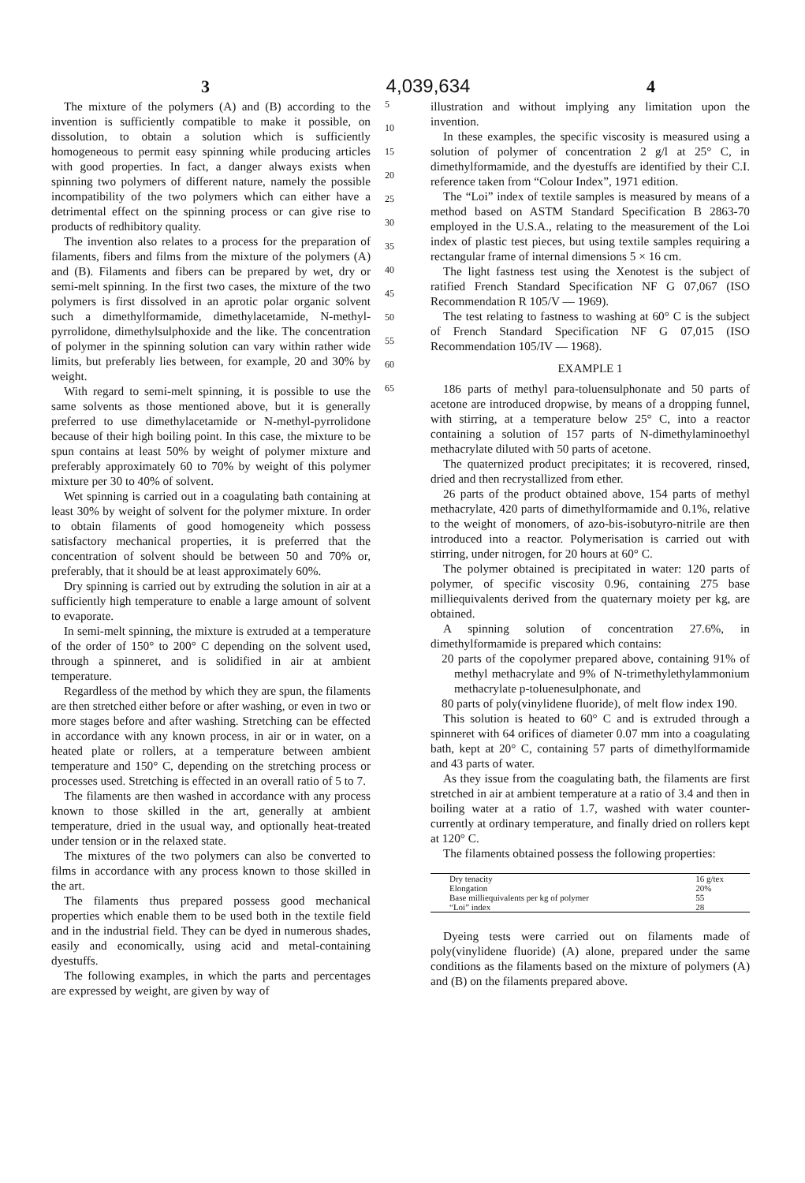3 4,039,634 4
The mixture of the polymers (A) and (B) according to the invention is sufficiently compatible to make it possible, on dissolution, to obtain a solution which is sufficiently homogeneous to permit easy spinning while producing articles with good properties. In fact, a danger always exists when spinning two polymers of different nature, namely the possible incompatibility of the two polymers which can either have a detrimental effect on the spinning process or can give rise to products of redhibitory quality.
The invention also relates to a process for the preparation of filaments, fibers and films from the mixture of the polymers (A) and (B). Filaments and fibers can be prepared by wet, dry or semi-melt spinning. In the first two cases, the mixture of the two polymers is first dissolved in an aprotic polar organic solvent such a dimethylformamide, dimethylacetamide, N-methyl-pyrrolidone, dimethylsulphoxide and the like. The concentration of polymer in the spinning solution can vary within rather wide limits, but preferably lies between, for example, 20 and 30% by weight.
With regard to semi-melt spinning, it is possible to use the same solvents as those mentioned above, but it is generally preferred to use dimethylacetamide or N-methyl-pyrrolidone because of their high boiling point. In this case, the mixture to be spun contains at least 50% by weight of polymer mixture and preferably approximately 60 to 70% by weight of this polymer mixture per 30 to 40% of solvent.
Wet spinning is carried out in a coagulating bath containing at least 30% by weight of solvent for the polymer mixture. In order to obtain filaments of good homogeneity which possess satisfactory mechanical properties, it is preferred that the concentration of solvent should be between 50 and 70% or, preferably, that it should be at least approximately 60%.
Dry spinning is carried out by extruding the solution in air at a sufficiently high temperature to enable a large amount of solvent to evaporate.
In semi-melt spinning, the mixture is extruded at a temperature of the order of 150° to 200° C depending on the solvent used, through a spinneret, and is solidified in air at ambient temperature.
Regardless of the method by which they are spun, the filaments are then stretched either before or after washing, or even in two or more stages before and after washing. Stretching can be effected in accordance with any known process, in air or in water, on a heated plate or rollers, at a temperature between ambient temperature and 150° C, depending on the stretching process or processes used. Stretching is effected in an overall ratio of 5 to 7.
The filaments are then washed in accordance with any process known to those skilled in the art, generally at ambient temperature, dried in the usual way, and optionally heat-treated under tension or in the relaxed state.
The mixtures of the two polymers can also be converted to films in accordance with any process known to those skilled in the art.
The filaments thus prepared possess good mechanical properties which enable them to be used both in the textile field and in the industrial field. They can be dyed in numerous shades, easily and economically, using acid and metal-containing dyestuffs.
The following examples, in which the parts and percentages are expressed by weight, are given by way of
5
10
15
20
25
30
35
40
45
50
55
60
65
illustration and without implying any limitation upon the invention.
In these examples, the specific viscosity is measured using a solution of polymer of concentration 2 g/l at 25° C, in dimethylformamide, and the dyestuffs are identified by their C.I. reference taken from “Colour Index”, 1971 edition.
The “Loi” index of textile samples is measured by means of a method based on ASTM Standard Specification B 2863-70 employed in the U.S.A., relating to the measurement of the Loi index of plastic test pieces, but using textile samples requiring a rectangular frame of internal dimensions 5 × 16 cm.
The light fastness test using the Xenotest is the subject of ratified French Standard Specification NF G 07,067 (ISO Recommendation R 105/V — 1969).
The test relating to fastness to washing at 60° C is the subject of French Standard Specification NF G 07,015 (ISO Recommendation 105/IV — 1968).
EXAMPLE 1
186 parts of methyl para-toluensulphonate and 50 parts of acetone are introduced dropwise, by means of a dropping funnel, with stirring, at a temperature below 25° C, into a reactor containing a solution of 157 parts of N-dimethylaminoethyl methacrylate diluted with 50 parts of acetone.
The quaternized product precipitates; it is recovered, rinsed, dried and then recrystallized from ether.
26 parts of the product obtained above, 154 parts of methyl methacrylate, 420 parts of dimethylformamide and 0.1%, relative to the weight of monomers, of azo-bis-isobutyro-nitrile are then introduced into a reactor. Polymerisation is carried out with stirring, under nitrogen, for 20 hours at 60° C.
The polymer obtained is precipitated in water: 120 parts of polymer, of specific viscosity 0.96, containing 275 base milliequivalents derived from the quaternary moiety per kg, are obtained.
A spinning solution of concentration 27.6%, in dimethylformamide is prepared which contains:
20 parts of the copolymer prepared above, containing 91% of methyl methacrylate and 9% of N-trimethylethylammonium methacrylate p-toluenesulphonate, and
80 parts of poly(vinylidene fluoride), of melt flow index 190.
This solution is heated to 60° C and is extruded through a spinneret with 64 orifices of diameter 0.07 mm into a coagulating bath, kept at 20° C, containing 57 parts of dimethylformamide and 43 parts of water.
As they issue from the coagulating bath, the filaments are first stretched in air at ambient temperature at a ratio of 3.4 and then in boiling water at a ratio of 1.7, washed with water counter-currently at ordinary temperature, and finally dried on rollers kept at 120° C.
The filaments obtained possess the following properties:
| Dry tenacity | 16 g/tex |
| Elongation | 20% |
| Base milliequivalents per kg of polymer | 55 |
| “Loi” index | 28 |
Dyeing tests were carried out on filaments made of poly(vinylidene fluoride) (A) alone, prepared under the same conditions as the filaments based on the mixture of polymers (A) and (B) on the filaments prepared above.